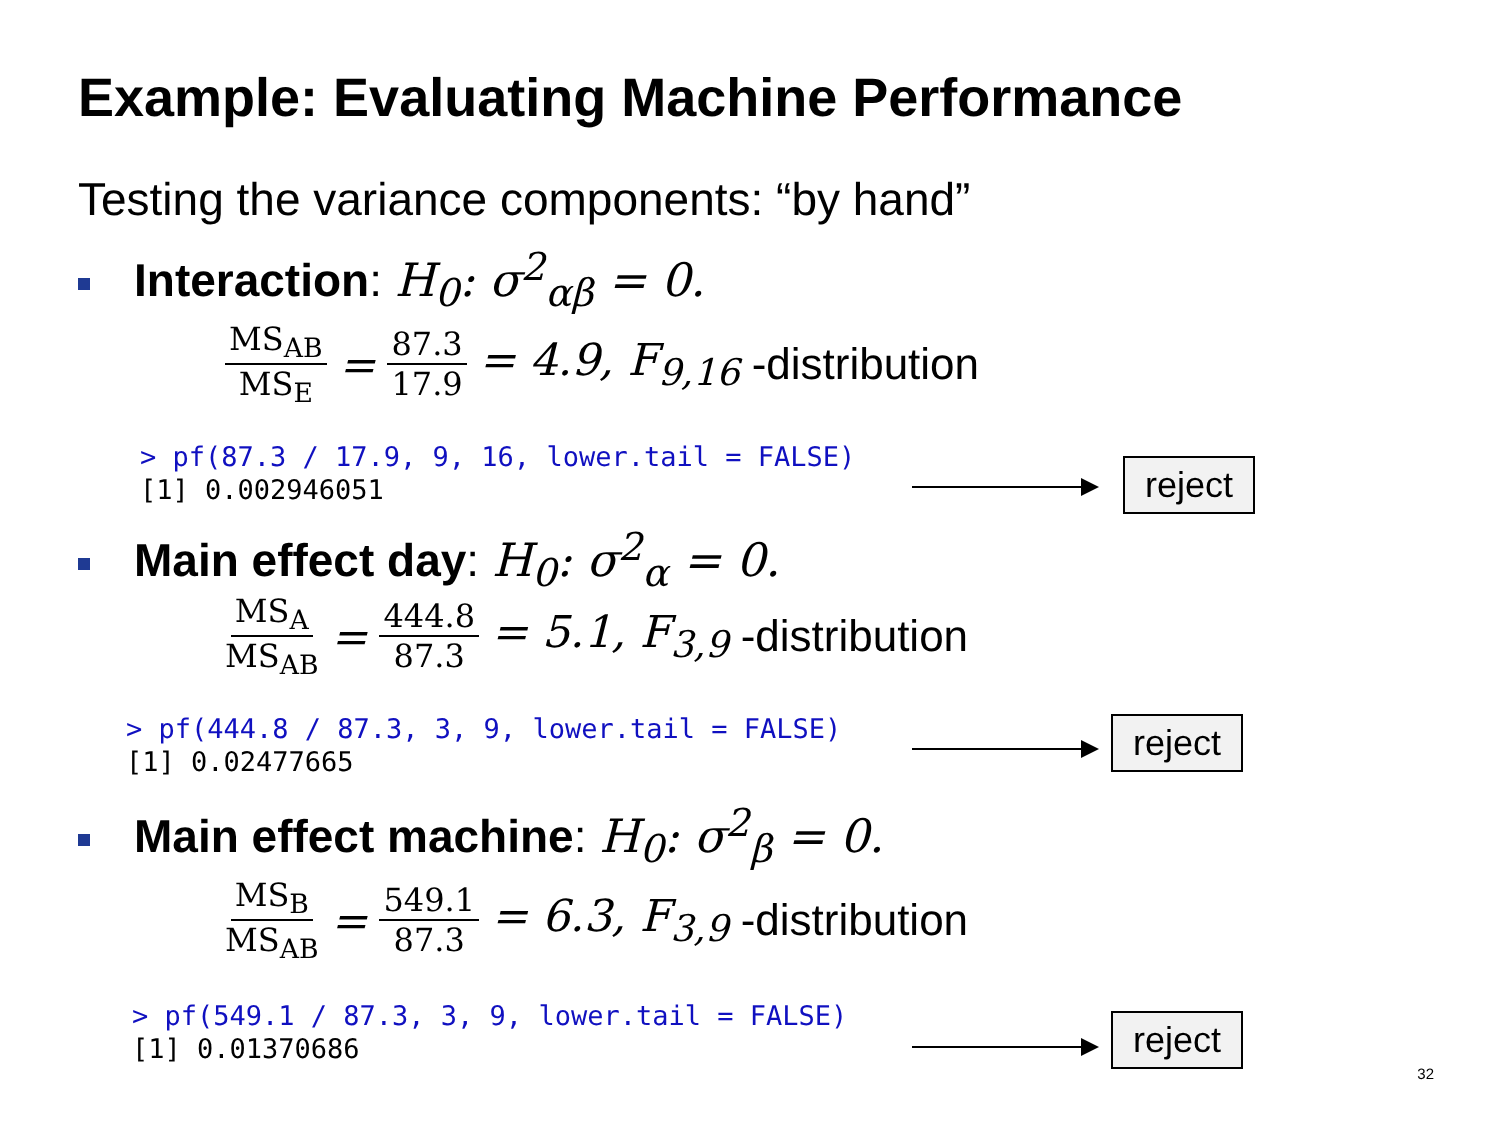Example: Evaluating Machine Performance
Testing the variance components: “by hand”
Interaction: H<sub>0</sub>: σ<sup>2</sup><sub>αβ</sub> = 0.
MS<sub>AB</sub> MS<sub>E</sub> = 87.3 17.9 = 4.9, F<sub>9,16</sub> -distribution
> pf(87.3 / 17.9, 9, 16, lower.tail = FALSE)
[1] 0.002946051
reject
Main effect day: H<sub>0</sub>: σ<sup>2</sup><sub>α</sub> = 0.
MS<sub>A</sub> MS<sub>AB</sub> = 444.8 87.3 = 5.1, F<sub>3,9</sub> -distribution
> pf(444.8 / 87.3, 3, 9, lower.tail = FALSE)
[1] 0.02477665
reject
Main effect machine: H<sub>0</sub>: σ<sup>2</sup><sub>β</sub> = 0.
MS<sub>B</sub> MS<sub>AB</sub> = 549.1 87.3 = 6.3, F<sub>3,9</sub> -distribution
> pf(549.1 / 87.3, 3, 9, lower.tail = FALSE)
[1] 0.01370686
reject
32